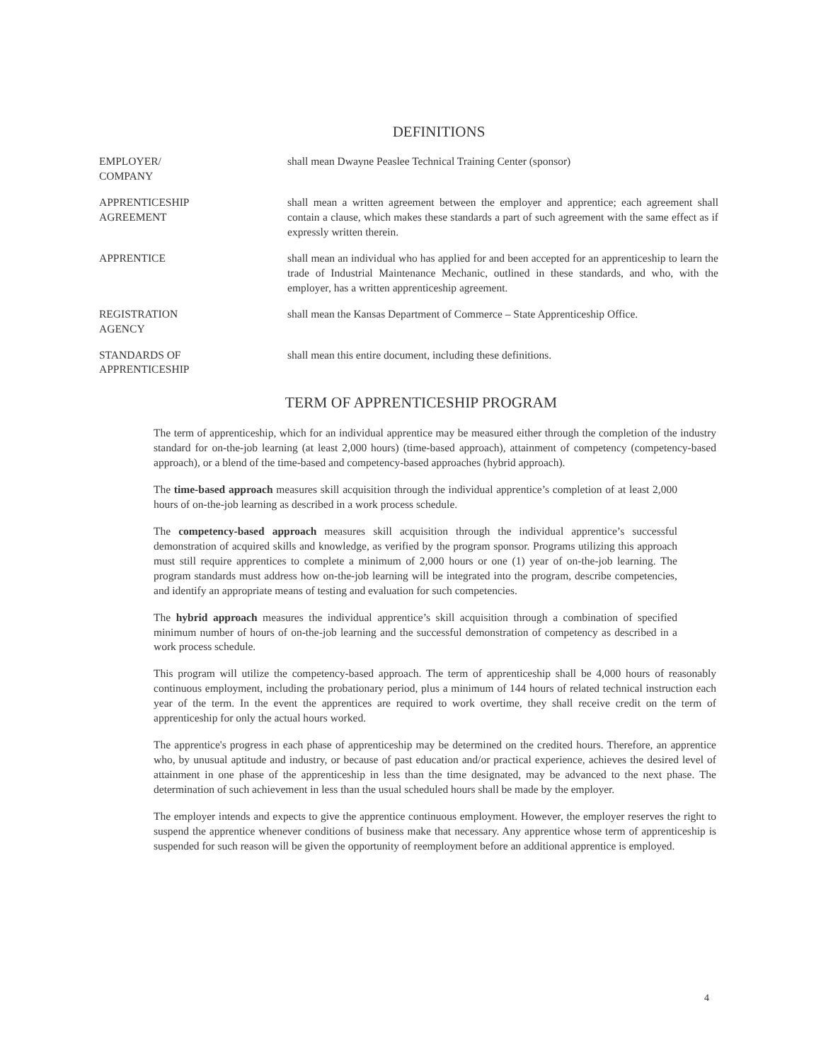DEFINITIONS
EMPLOYER/
COMPANY
shall mean Dwayne Peaslee Technical Training Center (sponsor)
APPRENTICESHIP
AGREEMENT
shall mean a written agreement between the employer and apprentice; each agreement shall contain a clause, which makes these standards a part of such agreement with the same effect as if expressly written therein.
APPRENTICE shall mean an individual who has applied for and been accepted for an apprenticeship to learn the trade of Industrial Maintenance Mechanic, outlined in these standards, and who, with the employer, has a written apprenticeship agreement.
REGISTRATION
AGENCY
shall mean the Kansas Department of Commerce – State Apprenticeship Office.
STANDARDS OF
APPRENTICESHIP
shall mean this entire document, including these definitions.
TERM OF APPRENTICESHIP PROGRAM
The term of apprenticeship, which for an individual apprentice may be measured either through the completion of the industry standard for on-the-job learning (at least 2,000 hours) (time-based approach), attainment of competency (competency-based approach), or a blend of the time-based and competency-based approaches (hybrid approach).
The time-based approach measures skill acquisition through the individual apprentice’s completion of at least 2,000 hours of on-the-job learning as described in a work process schedule.
The competency-based approach measures skill acquisition through the individual apprentice’s successful demonstration of acquired skills and knowledge, as verified by the program sponsor. Programs utilizing this approach must still require apprentices to complete a minimum of 2,000 hours or one (1) year of on-the-job learning. The program standards must address how on-the-job learning will be integrated into the program, describe competencies, and identify an appropriate means of testing and evaluation for such competencies.
The hybrid approach measures the individual apprentice’s skill acquisition through a combination of specified minimum number of hours of on-the-job learning and the successful demonstration of competency as described in a work process schedule.
This program will utilize the competency-based approach. The term of apprenticeship shall be 4,000 hours of reasonably continuous employment, including the probationary period, plus a minimum of 144 hours of related technical instruction each year of the term. In the event the apprentices are required to work overtime, they shall receive credit on the term of apprenticeship for only the actual hours worked.
The apprentice's progress in each phase of apprenticeship may be determined on the credited hours. Therefore, an apprentice who, by unusual aptitude and industry, or because of past education and/or practical experience, achieves the desired level of attainment in one phase of the apprenticeship in less than the time designated, may be advanced to the next phase. The determination of such achievement in less than the usual scheduled hours shall be made by the employer.
The employer intends and expects to give the apprentice continuous employment. However, the employer reserves the right to suspend the apprentice whenever conditions of business make that necessary. Any apprentice whose term of apprenticeship is suspended for such reason will be given the opportunity of reemployment before an additional apprentice is employed.
4